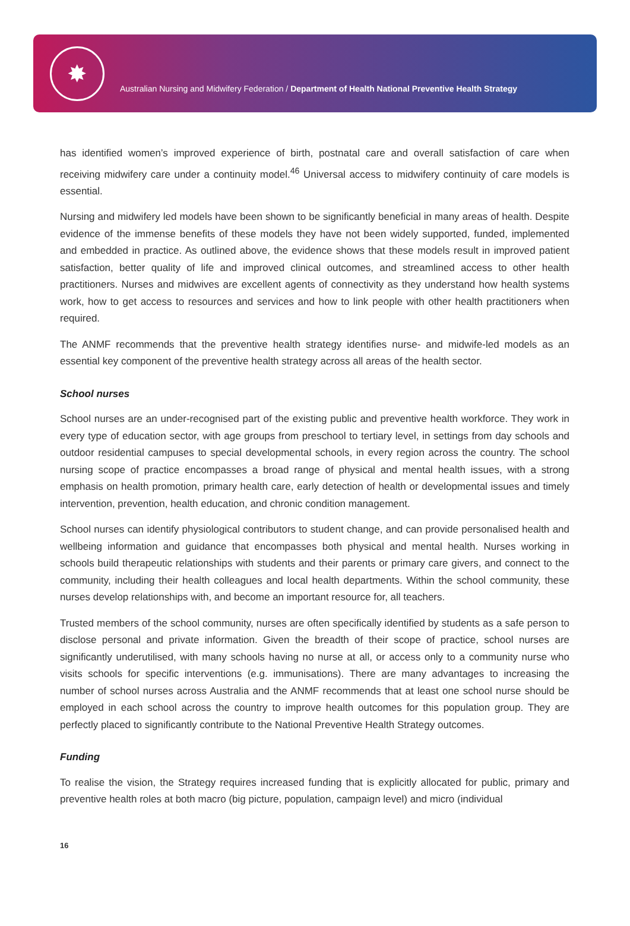✸
Australian Nursing and Midwifery Federation / Department of Health National Preventive Health Strategy
has identified women’s improved experience of birth, postnatal care and overall satisfaction of care when receiving midwifery care under a continuity model.<sup>46</sup> Universal access to midwifery continuity of care models is essential.
Nursing and midwifery led models have been shown to be significantly beneficial in many areas of health. Despite evidence of the immense benefits of these models they have not been widely supported, funded, implemented and embedded in practice. As outlined above, the evidence shows that these models result in improved patient satisfaction, better quality of life and improved clinical outcomes, and streamlined access to other health practitioners. Nurses and midwives are excellent agents of connectivity as they understand how health systems work, how to get access to resources and services and how to link people with other health practitioners when required.
The ANMF recommends that the preventive health strategy identifies nurse- and midwife-led models as an essential key component of the preventive health strategy across all areas of the health sector.
School nurses
School nurses are an under-recognised part of the existing public and preventive health workforce. They work in every type of education sector, with age groups from preschool to tertiary level, in settings from day schools and outdoor residential campuses to special developmental schools, in every region across the country. The school nursing scope of practice encompasses a broad range of physical and mental health issues, with a strong emphasis on health promotion, primary health care, early detection of health or developmental issues and timely intervention, prevention, health education, and chronic condition management.
School nurses can identify physiological contributors to student change, and can provide personalised health and wellbeing information and guidance that encompasses both physical and mental health. Nurses working in schools build therapeutic relationships with students and their parents or primary care givers, and connect to the community, including their health colleagues and local health departments. Within the school community, these nurses develop relationships with, and become an important resource for, all teachers.
Trusted members of the school community, nurses are often specifically identified by students as a safe person to disclose personal and private information. Given the breadth of their scope of practice, school nurses are significantly underutilised, with many schools having no nurse at all, or access only to a community nurse who visits schools for specific interventions (e.g. immunisations). There are many advantages to increasing the number of school nurses across Australia and the ANMF recommends that at least one school nurse should be employed in each school across the country to improve health outcomes for this population group. They are perfectly placed to significantly contribute to the National Preventive Health Strategy outcomes.
Funding
To realise the vision, the Strategy requires increased funding that is explicitly allocated for public, primary and preventive health roles at both macro (big picture, population, campaign level) and micro (individual
16